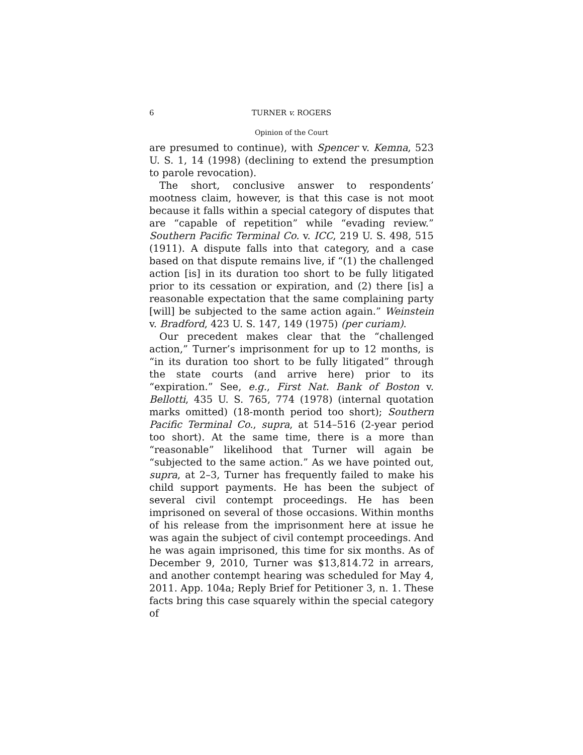6 TURNER v. ROGERS
Opinion of the Court
are presumed to continue), with Spencer v. Kemna, 523 U. S. 1, 14 (1998) (declining to extend the presumption to parole revocation).
The short, conclusive answer to respondents’ mootness claim, however, is that this case is not moot because it falls within a special category of disputes that are “capable of repetition” while “evading review.” Southern Pacific Terminal Co. v. ICC, 219 U. S. 498, 515 (1911). A dispute falls into that category, and a case based on that dispute remains live, if “(1) the challenged action [is] in its duration too short to be fully litigated prior to its cessation or expiration, and (2) there [is] a reasonable expectation that the same complaining party [will] be subjected to the same action again.” Weinstein v. Bradford, 423 U. S. 147, 149 (1975) (per curiam).
Our precedent makes clear that the “challenged action,” Turner’s imprisonment for up to 12 months, is “in its duration too short to be fully litigated” through the state courts (and arrive here) prior to its “expiration.” See, e.g., First Nat. Bank of Boston v. Bellotti, 435 U. S. 765, 774 (1978) (internal quotation marks omitted) (18-month period too short); Southern Pacific Terminal Co., supra, at 514–516 (2-year period too short). At the same time, there is a more than “reasonable” likelihood that Turner will again be “subjected to the same action.” As we have pointed out, supra, at 2–3, Turner has frequently failed to make his child support payments. He has been the subject of several civil contempt proceedings. He has been imprisoned on several of those occasions. Within months of his release from the imprisonment here at issue he was again the subject of civil contempt proceedings. And he was again imprisoned, this time for six months. As of December 9, 2010, Turner was $13,814.72 in arrears, and another contempt hearing was scheduled for May 4, 2011. App. 104a; Reply Brief for Petitioner 3, n. 1. These facts bring this case squarely within the special category of